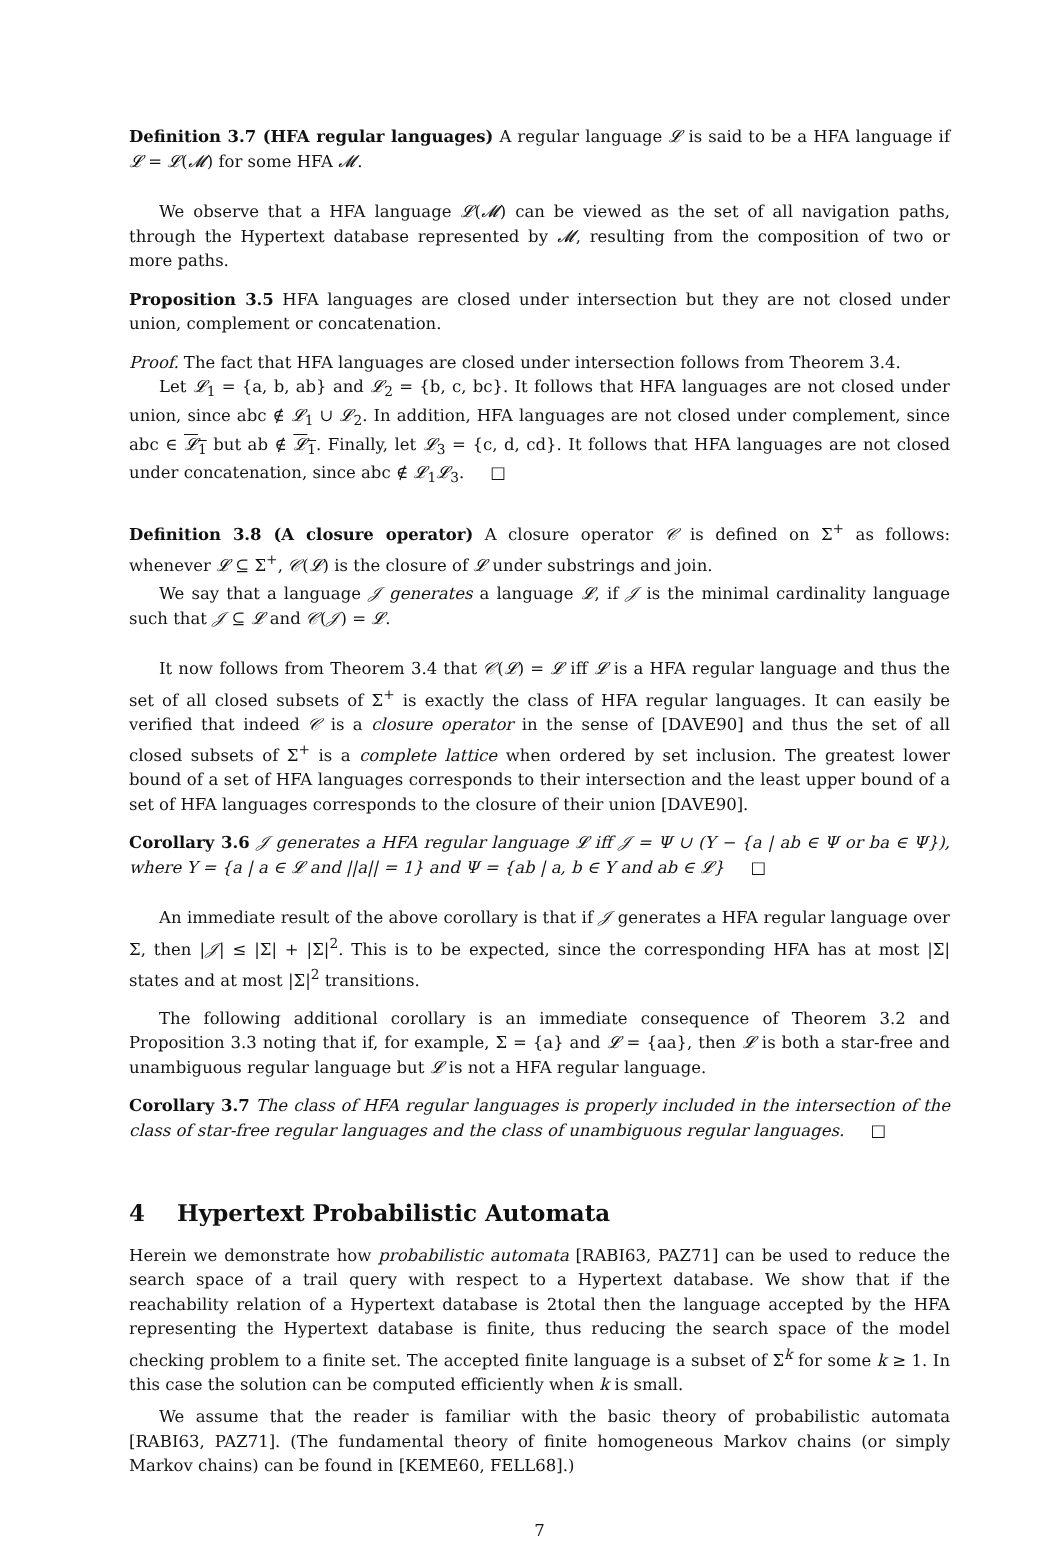Definition 3.7 (HFA regular languages) A regular language 𝓛 is said to be a HFA language if 𝓛 = 𝓛(𝓜) for some HFA 𝓜.
We observe that a HFA language 𝓛(𝓜) can be viewed as the set of all navigation paths, through the Hypertext database represented by 𝓜, resulting from the composition of two or more paths.
Proposition 3.5 HFA languages are closed under intersection but they are not closed under union, complement or concatenation.
Proof. The fact that HFA languages are closed under intersection follows from Theorem 3.4.
Let 𝓛<sub>1</sub> = {a, b, ab} and 𝓛<sub>2</sub> = {b, c, bc}. It follows that HFA languages are not closed under union, since abc ∉ 𝓛<sub>1</sub> ∪ 𝓛<sub>2</sub>. In addition, HFA languages are not closed under complement, since abc ∈ 𝓛<sub>1</sub> but ab ∉ 𝓛<sub>1</sub>. Finally, let 𝓛<sub>3</sub> = {c, d, cd}. It follows that HFA languages are not closed under concatenation, since abc ∉ 𝓛<sub>1</sub>𝓛<sub>3</sub>. □
Definition 3.8 (A closure operator) A closure operator 𝒞 is defined on Σ<sup>+</sup> as follows: whenever 𝓛 ⊆ Σ<sup>+</sup>, 𝒞(𝓛) is the closure of 𝓛 under substrings and join.
We say that a language 𝒥 generates a language 𝓛, if 𝒥 is the minimal cardinality language such that 𝒥 ⊆ 𝓛 and 𝒞(𝒥) = 𝓛.
It now follows from Theorem 3.4 that 𝒞(𝓛) = 𝓛 iff 𝓛 is a HFA regular language and thus the set of all closed subsets of Σ<sup>+</sup> is exactly the class of HFA regular languages. It can easily be verified that indeed 𝒞 is a closure operator in the sense of [DAVE90] and thus the set of all closed subsets of Σ<sup>+</sup> is a complete lattice when ordered by set inclusion. The greatest lower bound of a set of HFA languages corresponds to their intersection and the least upper bound of a set of HFA languages corresponds to the closure of their union [DAVE90].
Corollary 3.6 𝒥 generates a HFA regular language 𝓛 iff 𝒥 = Ψ ∪ (Υ − {a | ab ∈ Ψ or ba ∈ Ψ}), where Υ = {a | a ∈ 𝓛 and ||a|| = 1} and Ψ = {ab | a, b ∈ Υ and ab ∈ 𝓛} □
An immediate result of the above corollary is that if 𝒥 generates a HFA regular language over Σ, then |𝒥| ≤ |Σ| + |Σ|<sup>2</sup>. This is to be expected, since the corresponding HFA has at most |Σ| states and at most |Σ|<sup>2</sup> transitions.
The following additional corollary is an immediate consequence of Theorem 3.2 and Proposition 3.3 noting that if, for example, Σ = {a} and 𝓛 = {aa}, then 𝓛 is both a star-free and unambiguous regular language but 𝓛 is not a HFA regular language.
Corollary 3.7 The class of HFA regular languages is properly included in the intersection of the class of star-free regular languages and the class of unambiguous regular languages. □
4 Hypertext Probabilistic Automata
Herein we demonstrate how probabilistic automata [RABI63, PAZ71] can be used to reduce the search space of a trail query with respect to a Hypertext database. We show that if the reachability relation of a Hypertext database is 2total then the language accepted by the HFA representing the Hypertext database is finite, thus reducing the search space of the model checking problem to a finite set. The accepted finite language is a subset of Σ<sup>k</sup> for some k ≥ 1. In this case the solution can be computed efficiently when k is small.
We assume that the reader is familiar with the basic theory of probabilistic automata [RABI63, PAZ71]. (The fundamental theory of finite homogeneous Markov chains (or simply Markov chains) can be found in [KEME60, FELL68].)
7